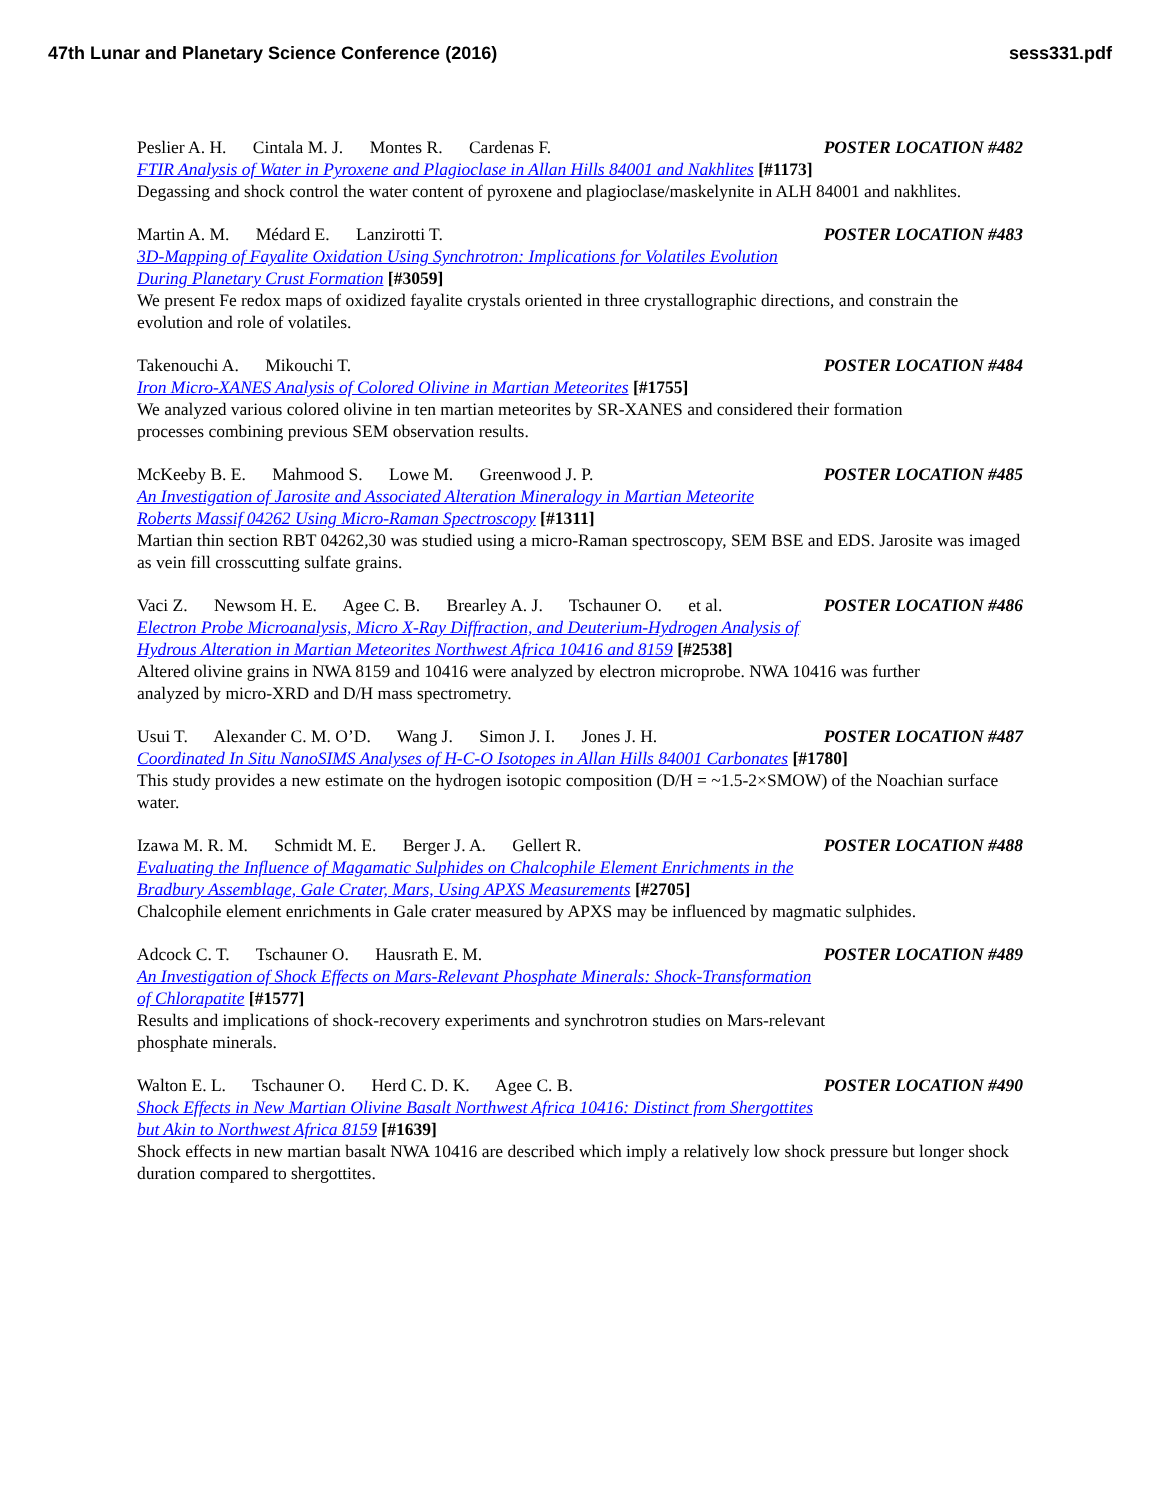47th Lunar and Planetary Science Conference (2016) sess331.pdf
Peslier A. H. Cintala M. J. Montes R. Cardenas F. POSTER LOCATION #482
FTIR Analysis of Water in Pyroxene and Plagioclase in Allan Hills 84001 and Nakhlites [#1173]
Degassing and shock control the water content of pyroxene and plagioclase/maskelynite in ALH 84001 and nakhlites.
Martin A. M. Médard E. Lanzirotti T. POSTER LOCATION #483
3D-Mapping of Fayalite Oxidation Using Synchrotron: Implications for Volatiles Evolution
During Planetary Crust Formation [#3059]
We present Fe redox maps of oxidized fayalite crystals oriented in three crystallographic directions, and constrain the evolution and role of volatiles.
Takenouchi A. Mikouchi T. POSTER LOCATION #484
Iron Micro-XANES Analysis of Colored Olivine in Martian Meteorites [#1755]
We analyzed various colored olivine in ten martian meteorites by SR-XANES and considered their formation
processes combining previous SEM observation results.
McKeeby B. E. Mahmood S. Lowe M. Greenwood J. P. POSTER LOCATION #485
An Investigation of Jarosite and Associated Alteration Mineralogy in Martian Meteorite
Roberts Massif 04262 Using Micro-Raman Spectroscopy [#1311]
Martian thin section RBT 04262,30 was studied using a micro-Raman spectroscopy, SEM BSE and EDS. Jarosite was imaged as vein fill crosscutting sulfate grains.
Vaci Z. Newsom H. E. Agee C. B. Brearley A. J. Tschauner O. et al. POSTER LOCATION #486
Electron Probe Microanalysis, Micro X-Ray Diffraction, and Deuterium-Hydrogen Analysis of
Hydrous Alteration in Martian Meteorites Northwest Africa 10416 and 8159 [#2538]
Altered olivine grains in NWA 8159 and 10416 were analyzed by electron microprobe. NWA 10416 was further
analyzed by micro-XRD and D/H mass spectrometry.
Usui T. Alexander C. M. O’D. Wang J. Simon J. I. Jones J. H. POSTER LOCATION #487
Coordinated In Situ NanoSIMS Analyses of H-C-O Isotopes in Allan Hills 84001 Carbonates [#1780]
This study provides a new estimate on the hydrogen isotopic composition (D/H = ~1.5-2×SMOW) of the Noachian surface water.
Izawa M. R. M. Schmidt M. E. Berger J. A. Gellert R. POSTER LOCATION #488
Evaluating the Influence of Magamatic Sulphides on Chalcophile Element Enrichments in the
Bradbury Assemblage, Gale Crater, Mars, Using APXS Measurements [#2705]
Chalcophile element enrichments in Gale crater measured by APXS may be influenced by magmatic sulphides.
Adcock C. T. Tschauner O. Hausrath E. M. POSTER LOCATION #489
An Investigation of Shock Effects on Mars-Relevant Phosphate Minerals: Shock-Transformation
of Chlorapatite [#1577]
Results and implications of shock-recovery experiments and synchrotron studies on Mars-relevant
phosphate minerals.
Walton E. L. Tschauner O. Herd C. D. K. Agee C. B. POSTER LOCATION #490
Shock Effects in New Martian Olivine Basalt Northwest Africa 10416: Distinct from Shergottites
but Akin to Northwest Africa 8159 [#1639]
Shock effects in new martian basalt NWA 10416 are described which imply a relatively low shock pressure but longer shock duration compared to shergottites.